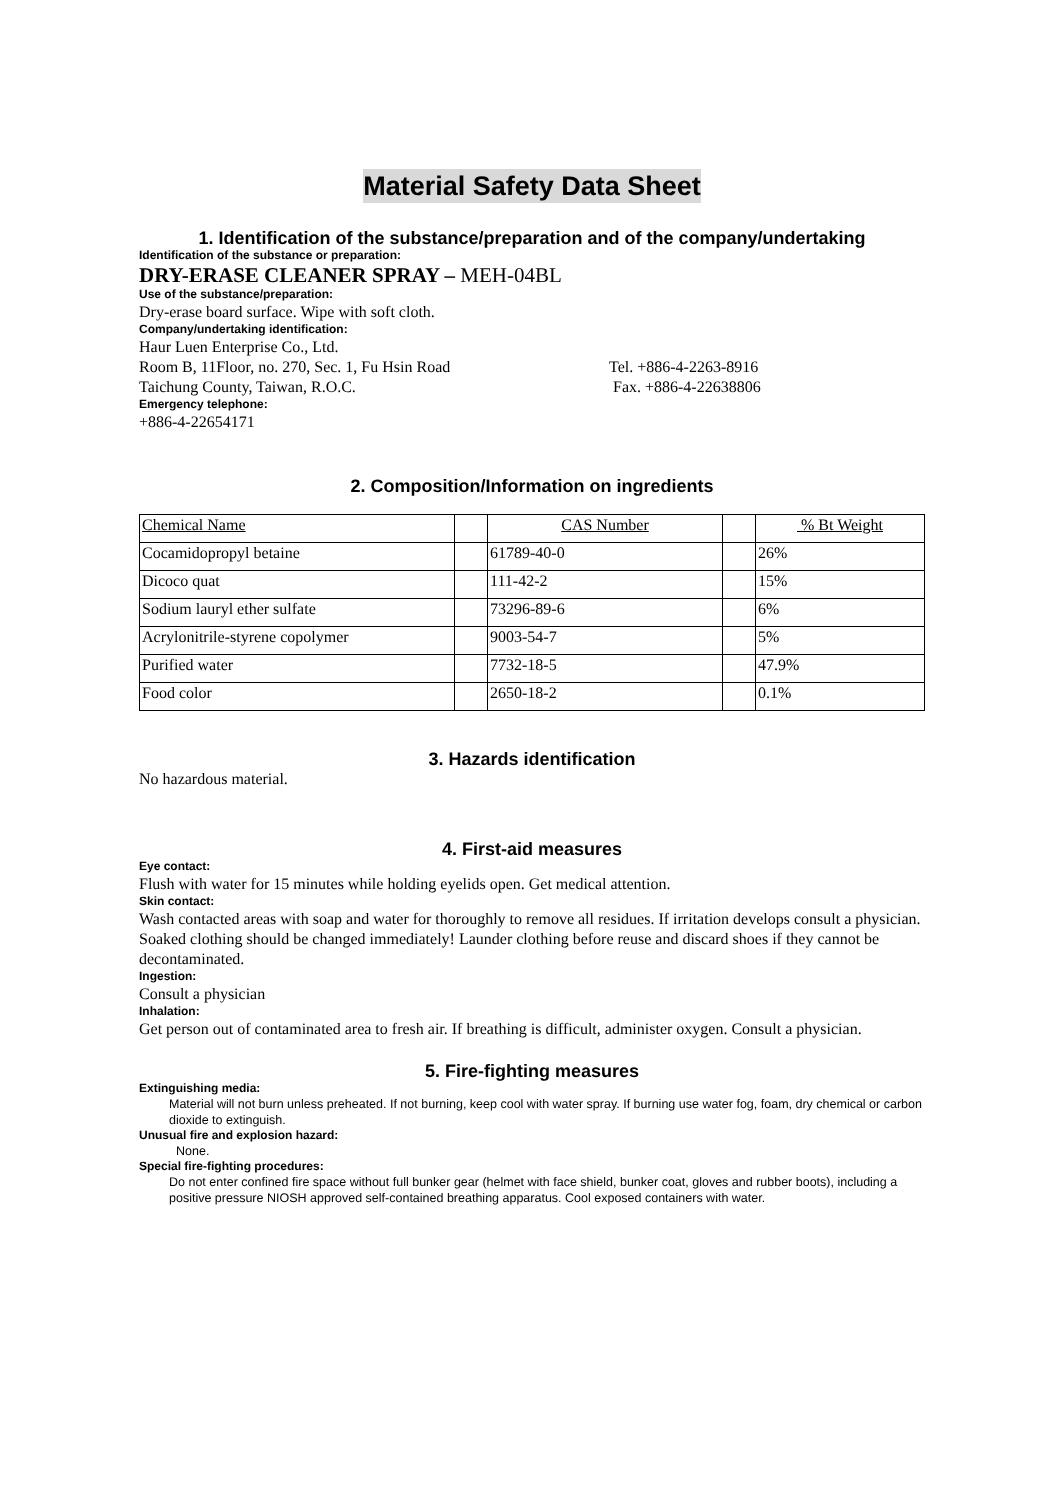Material Safety Data Sheet
1. Identification of the substance/preparation and of the company/undertaking
Identification of the substance or preparation:
DRY-ERASE CLEANER SPRAY – MEH-04BL
Use of the substance/preparation:
Dry-erase board surface. Wipe with soft cloth.
Company/undertaking identification:
Haur Luen Enterprise Co., Ltd.
Room B, 11Floor, no. 270, Sec. 1, Fu Hsin Road Tel. +886-4-2263-8916
Taichung County, Taiwan, R.O.C. Fax. +886-4-22638806
Emergency telephone:
+886-4-22654171
2. Composition/Information on ingredients
| Chemical Name | | CAS Number | | % Bt Weight |
| Cocamidopropyl betaine | | 61789-40-0 | | 26% |
| Dicoco quat | | 111-42-2 | | 15% |
| Sodium lauryl ether sulfate | | 73296-89-6 | | 6% |
| Acrylonitrile-styrene copolymer | | 9003-54-7 | | 5% |
| Purified water | | 7732-18-5 | | 47.9% |
| Food color | | 2650-18-2 | | 0.1% |
3. Hazards identification
No hazardous material.
4. First-aid measures
Eye contact:
Flush with water for 15 minutes while holding eyelids open. Get medical attention.
Skin contact:
Wash contacted areas with soap and water for thoroughly to remove all residues. If irritation develops consult a physician. Soaked clothing should be changed immediately! Launder clothing before reuse and discard shoes if they cannot be decontaminated.
Ingestion:
Consult a physician
Inhalation:
Get person out of contaminated area to fresh air. If breathing is difficult, administer oxygen. Consult a physician.
5. Fire-fighting measures
Extinguishing media:
Material will not burn unless preheated. If not burning, keep cool with water spray. If burning use water fog, foam, dry chemical or carbon dioxide to extinguish.
Unusual fire and explosion hazard:
None.
Special fire-fighting procedures:
Do not enter confined fire space without full bunker gear (helmet with face shield, bunker coat, gloves and rubber boots), including a positive pressure NIOSH approved self-contained breathing apparatus. Cool exposed containers with water.